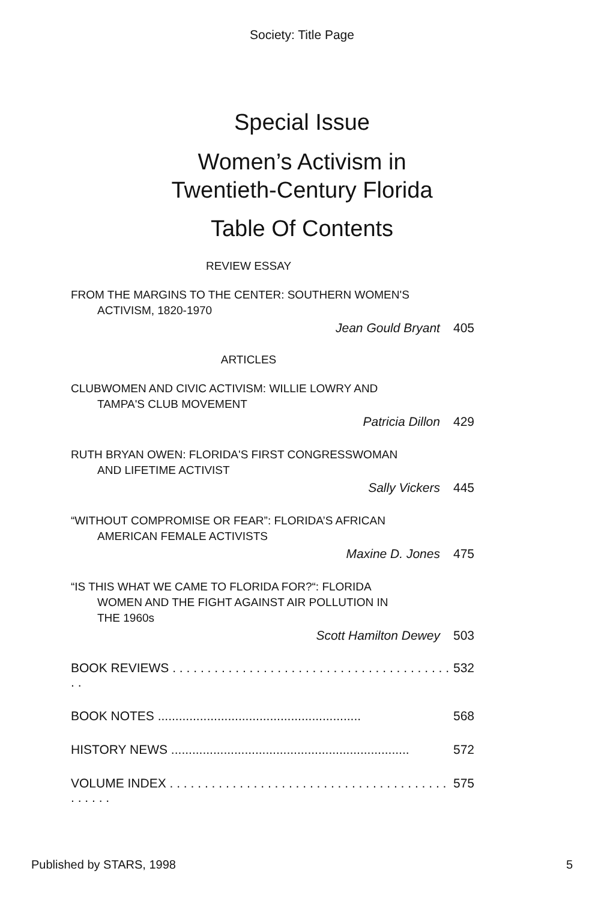Society: Title Page
Special Issue
Women’s Activism in
Twentieth-Century Florida
Table Of Contents
REVIEW ESSAY
FROM THE MARGINS TO THE CENTER: SOUTHERN WOMEN'S
ACTIVISM, 1820-1970
Jean Gould Bryant 405
ARTICLES
CLUBWOMEN AND CIVIC ACTIVISM: WILLIE LOWRY AND
TAMPA'S CLUB MOVEMENT
Patricia Dillon 429
RUTH BRYAN OWEN: FLORIDA'S FIRST CONGRESSWOMAN
AND LIFETIME ACTIVIST
Sally Vickers 445
“WITHOUT COMPROMISE OR FEAR”: FLORIDA’S AFRICAN
AMERICAN FEMALE ACTIVISTS
Maxine D. Jones 475
“IS THIS WHAT WE CAME TO FLORIDA FOR?“: FLORIDA
WOMEN AND THE FIGHT AGAINST AIR POLLUTION IN
THE 1960s
Scott Hamilton Dewey 503
BOOK REVIEWS . . . . . . . . . . . . . . . . . . . . . . . . . . . . . . . . . . . . . . . . . . 532
BOOK NOTES .......................................................... 568
HISTORY NEWS .................................................................... 572
VOLUME INDEX . . . . . . . . . . . . . . . . . . . . . . . . . . . . . . . . . . . . . . . . . . . . . . 575
Published by STARS, 1998 5